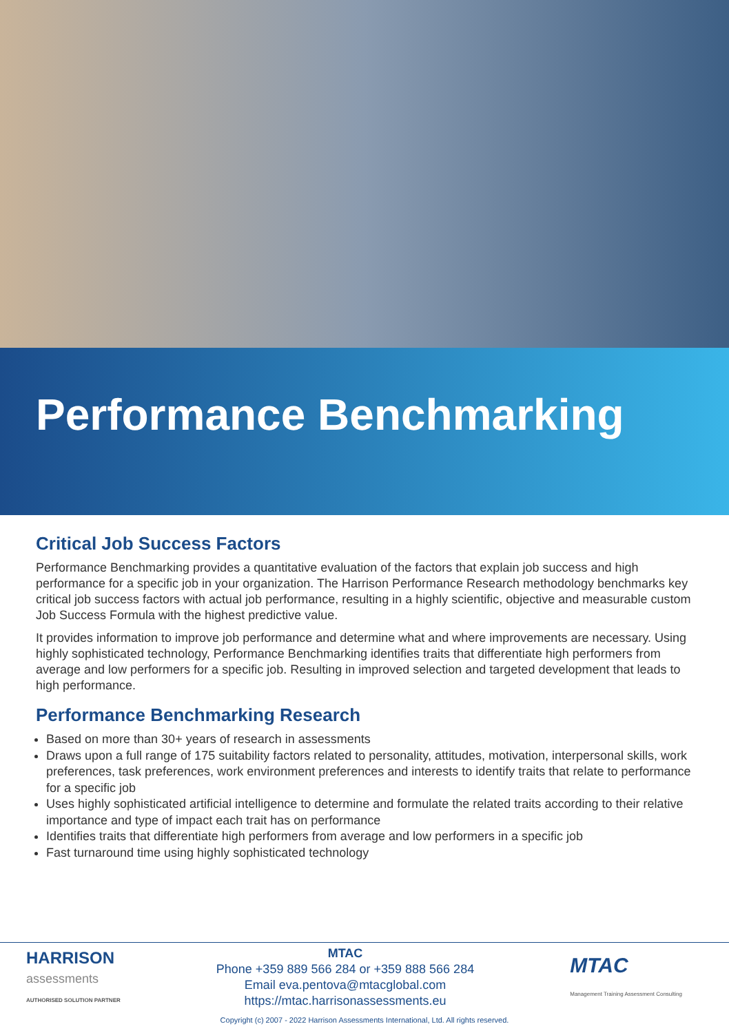Performance Benchmarking
Critical Job Success Factors
Performance Benchmarking provides a quantitative evaluation of the factors that explain job success and high performance for a specific job in your organization. The Harrison Performance Research methodology benchmarks key critical job success factors with actual job performance, resulting in a highly scientific, objective and measurable custom Job Success Formula with the highest predictive value.
It provides information to improve job performance and determine what and where improvements are necessary. Using highly sophisticated technology, Performance Benchmarking identifies traits that differentiate high performers from average and low performers for a specific job. Resulting in improved selection and targeted development that leads to high performance.
Performance Benchmarking Research
Based on more than 30+ years of research in assessments
Draws upon a full range of 175 suitability factors related to personality, attitudes, motivation, interpersonal skills, work preferences, task preferences, work environment preferences and interests to identify traits that relate to performance for a specific job
Uses highly sophisticated artificial intelligence to determine and formulate the related traits according to their relative importance and type of impact each trait has on performance
Identifies traits that differentiate high performers from average and low performers in a specific job
Fast turnaround time using highly sophisticated technology
HARRISON
assessments
AUTHORISED SOLUTION PARTNER
MTAC
Phone +359 889 566 284 or +359 888 566 284
Email eva.pentova@mtacglobal.com
https://mtac.harrisonassessments.eu
MTAC
Management Training Assessment Consulting
Copyright (c) 2007 - 2022 Harrison Assessments International, Ltd. All rights reserved.